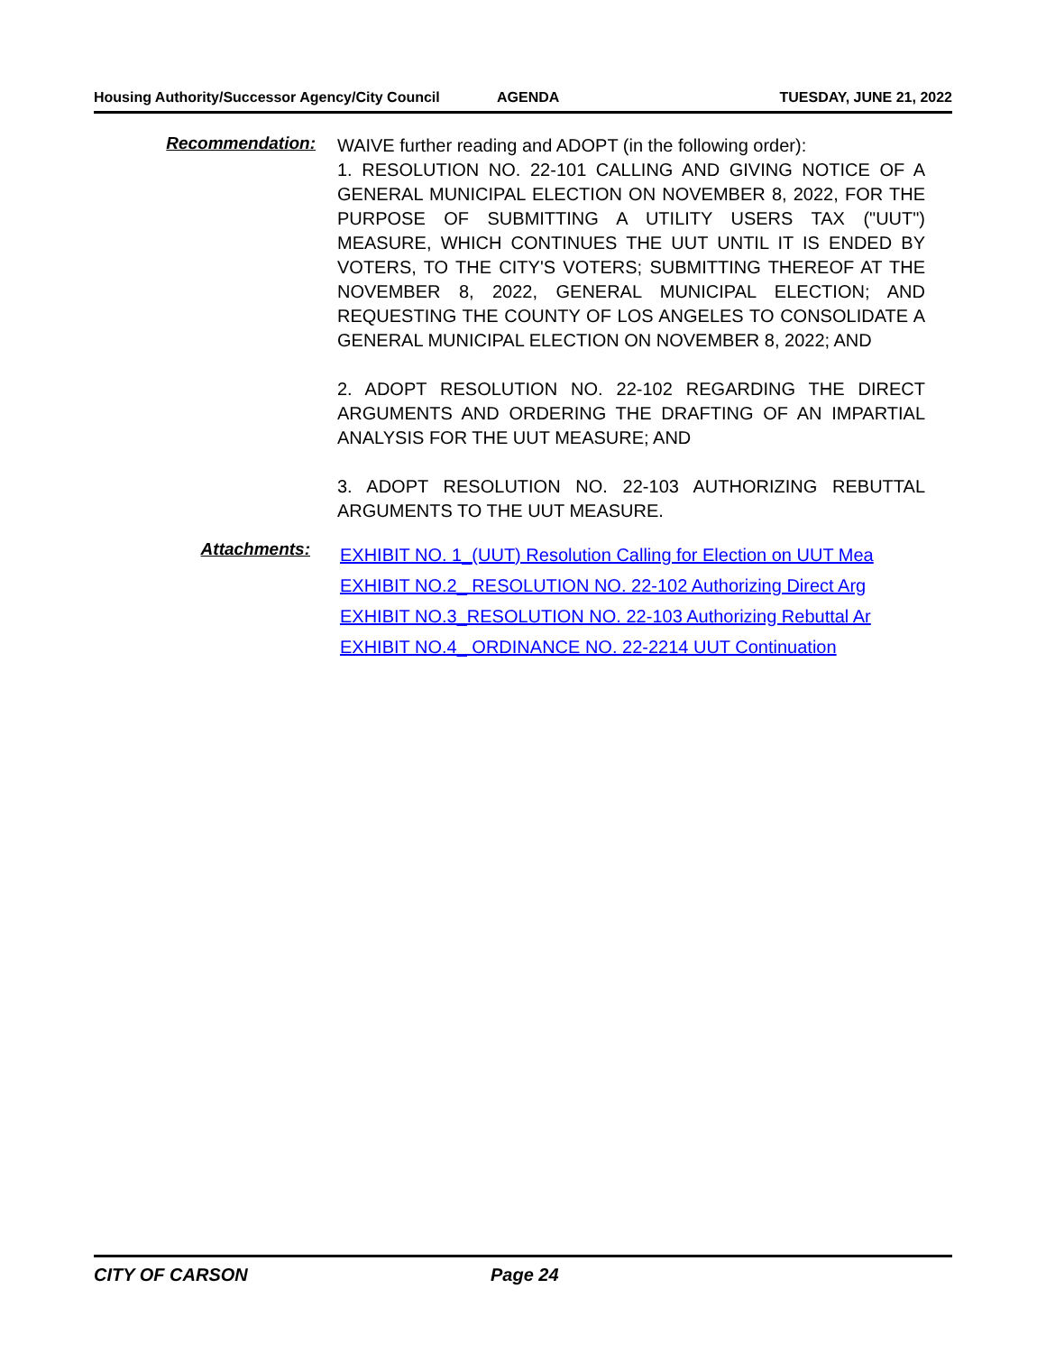Housing Authority/Successor Agency/City Council
AGENDA TUESDAY, JUNE 21, 2022
Recommendation:
WAIVE further reading and ADOPT (in the following order):
1. RESOLUTION NO. 22-101 CALLING AND GIVING NOTICE OF A GENERAL MUNICIPAL ELECTION ON NOVEMBER 8, 2022, FOR THE PURPOSE OF SUBMITTING A UTILITY USERS TAX ("UUT") MEASURE, WHICH CONTINUES THE UUT UNTIL IT IS ENDED BY VOTERS, TO THE CITY'S VOTERS; SUBMITTING THEREOF AT THE NOVEMBER 8, 2022, GENERAL MUNICIPAL ELECTION; AND REQUESTING THE COUNTY OF LOS ANGELES TO CONSOLIDATE A GENERAL MUNICIPAL ELECTION ON NOVEMBER 8, 2022; AND
2. ADOPT RESOLUTION NO. 22-102 REGARDING THE DIRECT ARGUMENTS AND ORDERING THE DRAFTING OF AN IMPARTIAL ANALYSIS FOR THE UUT MEASURE; AND
3. ADOPT RESOLUTION NO. 22-103 AUTHORIZING REBUTTAL ARGUMENTS TO THE UUT MEASURE.
Attachments:
EXHIBIT NO. 1_(UUT) Resolution Calling for Election on UUT Mea
EXHIBIT NO.2_ RESOLUTION NO. 22-102 Authorizing Direct Arg
EXHIBIT NO.3_RESOLUTION NO. 22-103 Authorizing Rebuttal Ar
EXHIBIT NO.4_ ORDINANCE NO. 22-2214 UUT Continuation
CITY OF CARSON Page 24